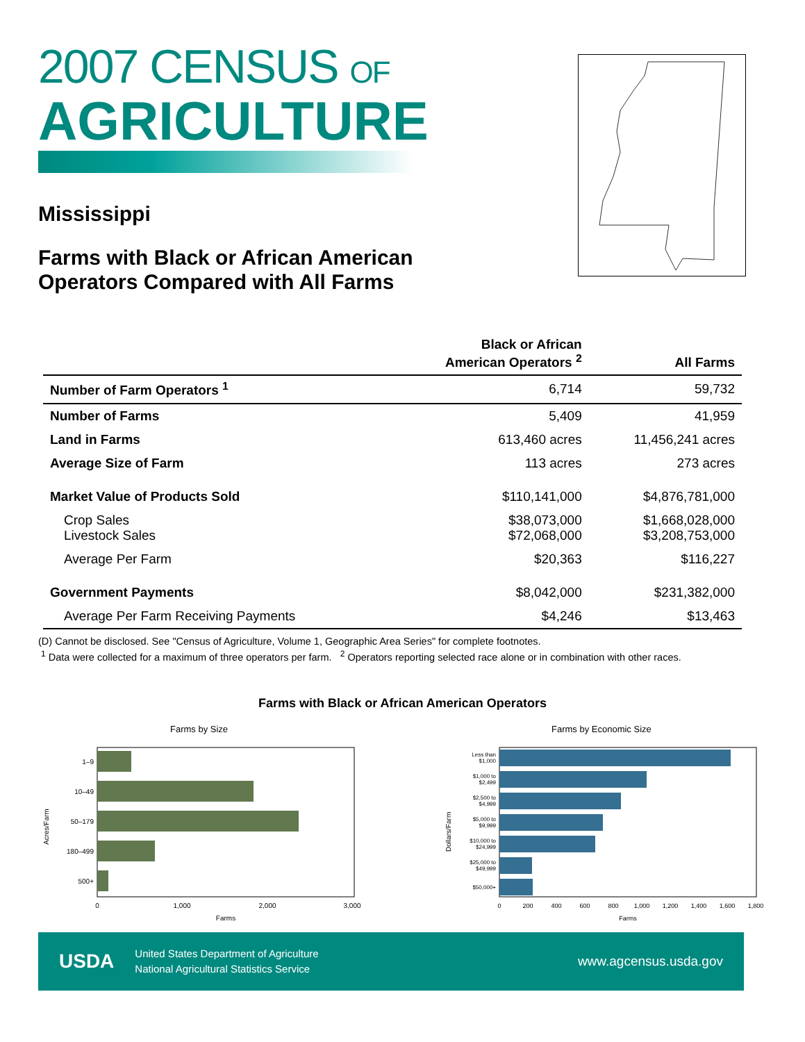2007 CENSUS OF
AGRICULTURE
Mississippi
Farms with Black or African American
Operators Compared with All Farms
| | Black or African American Operators <sup>2</sup> | All Farms |
| --- | --- | --- |
| Number of Farm Operators <sup>1</sup> | 6,714 | 59,732 |
| Number of Farms | 5,409 | 41,959 |
| Land in Farms | 613,460 acres | 11,456,241 acres |
| Average Size of Farm | 113 acres | 273 acres |
| Market Value of Products Sold | $110,141,000 | $4,876,781,000 |
| Crop Sales Livestock Sales | $38,073,000 $72,068,000 | $1,668,028,000 $3,208,753,000 |
| Average Per Farm | $20,363 | $116,227 |
| Government Payments | $8,042,000 | $231,382,000 |
| Average Per Farm Receiving Payments | $4,246 | $13,463 |
(D) Cannot be disclosed. See "Census of Agriculture, Volume 1, Geographic Area Series" for complete footnotes.
<sup>1</sup> Data were collected for a maximum of three operators per farm. <sup>2</sup> Operators reporting selected race alone or in combination with other races.
Farms with Black or African American Operators
Farms by Size
1–9
10–49
50–179
180–499
500+
0
1,000
2,000
3,000
Farms
Acres/Farm
Farms by Economic Size
Less than
$1,000
$1,000 to
$2,499
$2,500 to
$4,999
$5,000 to
$9,999
$10,000 to
$24,999
$25,000 to
$49,999
$50,000+
0
200
400
600
800
1,000
1,200
1,400
1,600
1,800
Farms
Dollars/Farm
USDA United States Department of Agriculture
National Agricultural Statistics Service
www.agcensus.usda.gov